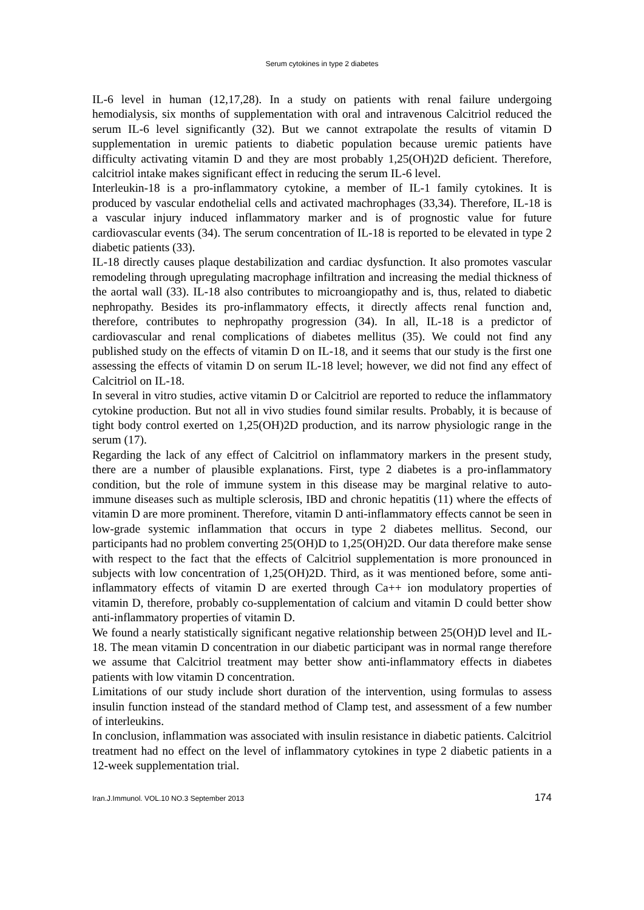Serum cytokines in type 2 diabetes
IL-6 level in human (12,17,28). In a study on patients with renal failure undergoing hemodialysis, six months of supplementation with oral and intravenous Calcitriol reduced the serum IL-6 level significantly (32). But we cannot extrapolate the results of vitamin D supplementation in uremic patients to diabetic population because uremic patients have difficulty activating vitamin D and they are most probably 1,25(OH)2D deficient. Therefore, calcitriol intake makes significant effect in reducing the serum IL-6 level.
Interleukin-18 is a pro-inflammatory cytokine, a member of IL-1 family cytokines. It is produced by vascular endothelial cells and activated machrophages (33,34). Therefore, IL-18 is a vascular injury induced inflammatory marker and is of prognostic value for future cardiovascular events (34). The serum concentration of IL-18 is reported to be elevated in type 2 diabetic patients (33).
IL-18 directly causes plaque destabilization and cardiac dysfunction. It also promotes vascular remodeling through upregulating macrophage infiltration and increasing the medial thickness of the aortal wall (33). IL-18 also contributes to microangiopathy and is, thus, related to diabetic nephropathy. Besides its pro-inflammatory effects, it directly affects renal function and, therefore, contributes to nephropathy progression (34). In all, IL-18 is a predictor of cardiovascular and renal complications of diabetes mellitus (35). We could not find any published study on the effects of vitamin D on IL-18, and it seems that our study is the first one assessing the effects of vitamin D on serum IL-18 level; however, we did not find any effect of Calcitriol on IL-18.
In several in vitro studies, active vitamin D or Calcitriol are reported to reduce the inflammatory cytokine production. But not all in vivo studies found similar results. Probably, it is because of tight body control exerted on 1,25(OH)2D production, and its narrow physiologic range in the serum (17).
Regarding the lack of any effect of Calcitriol on inflammatory markers in the present study, there are a number of plausible explanations. First, type 2 diabetes is a pro-inflammatory condition, but the role of immune system in this disease may be marginal relative to auto-immune diseases such as multiple sclerosis, IBD and chronic hepatitis (11) where the effects of vitamin D are more prominent. Therefore, vitamin D anti-inflammatory effects cannot be seen in low-grade systemic inflammation that occurs in type 2 diabetes mellitus. Second, our participants had no problem converting 25(OH)D to 1,25(OH)2D. Our data therefore make sense with respect to the fact that the effects of Calcitriol supplementation is more pronounced in subjects with low concentration of 1,25(OH)2D. Third, as it was mentioned before, some anti-inflammatory effects of vitamin D are exerted through Ca++ ion modulatory properties of vitamin D, therefore, probably co-supplementation of calcium and vitamin D could better show anti-inflammatory properties of vitamin D.
We found a nearly statistically significant negative relationship between 25(OH)D level and IL-18. The mean vitamin D concentration in our diabetic participant was in normal range therefore we assume that Calcitriol treatment may better show anti-inflammatory effects in diabetes patients with low vitamin D concentration.
Limitations of our study include short duration of the intervention, using formulas to assess insulin function instead of the standard method of Clamp test, and assessment of a few number of interleukins.
In conclusion, inflammation was associated with insulin resistance in diabetic patients. Calcitriol treatment had no effect on the level of inflammatory cytokines in type 2 diabetic patients in a 12-week supplementation trial.
Iran.J.Immunol. VOL.10 NO.3 September 2013 174